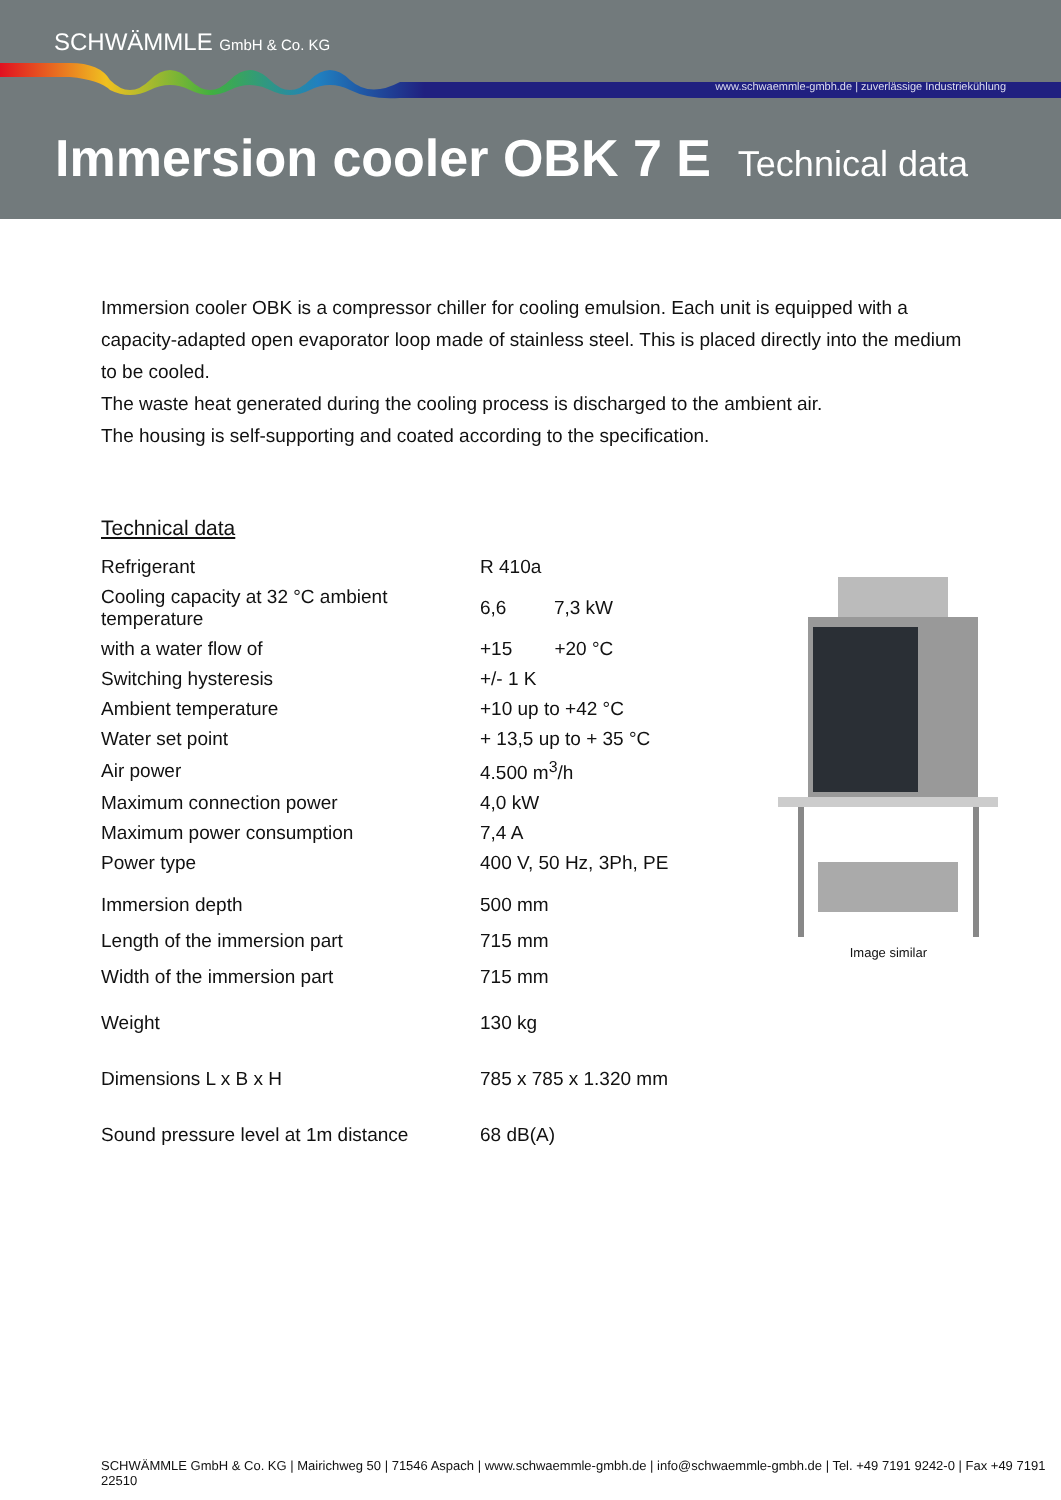SCHWÄMMLE GmbH & Co. KG
www.schwaemmle-gmbh.de | zuverlässige Industriekühlung
Immersion cooler OBK 7 E Technical data
Immersion cooler OBK is a compressor chiller for cooling emulsion. Each unit is equipped with a capacity-adapted open evaporator loop made of stainless steel. This is placed directly into the medium to be cooled.
The waste heat generated during the cooling process is discharged to the ambient air.
The housing is self-supporting and coated according to the specification.
Technical data
| Refrigerant | R 410a |
| Cooling capacity at 32 °C ambient temperature | 6,6 7,3 kW |
| with a water flow of | +15 +20 °C |
| Switching hysteresis | +/- 1 K |
| Ambient temperature | +10 up to +42 °C |
| Water set point | + 13,5 up to + 35 °C |
| Air power | 4.500 m<sup>3</sup>/h |
| Maximum connection power | 4,0 kW |
| Maximum power consumption | 7,4 A |
| Power type | 400 V, 50 Hz, 3Ph, PE |
| Immersion depth | 500 mm |
| Length of the immersion part | 715 mm |
| Width of the immersion part | 715 mm |
| Weight | 130 kg |
| Dimensions L x B x H | 785 x 785 x 1.320 mm |
| Sound pressure level at 1m distance | 68 dB(A) |
Image similar
SCHWÄMMLE GmbH & Co. KG | Mairichweg 50 | 71546 Aspach | www.schwaemmle-gmbh.de | info@schwaemmle-gmbh.de | Tel. +49 7191 9242-0 | Fax +49 7191 22510